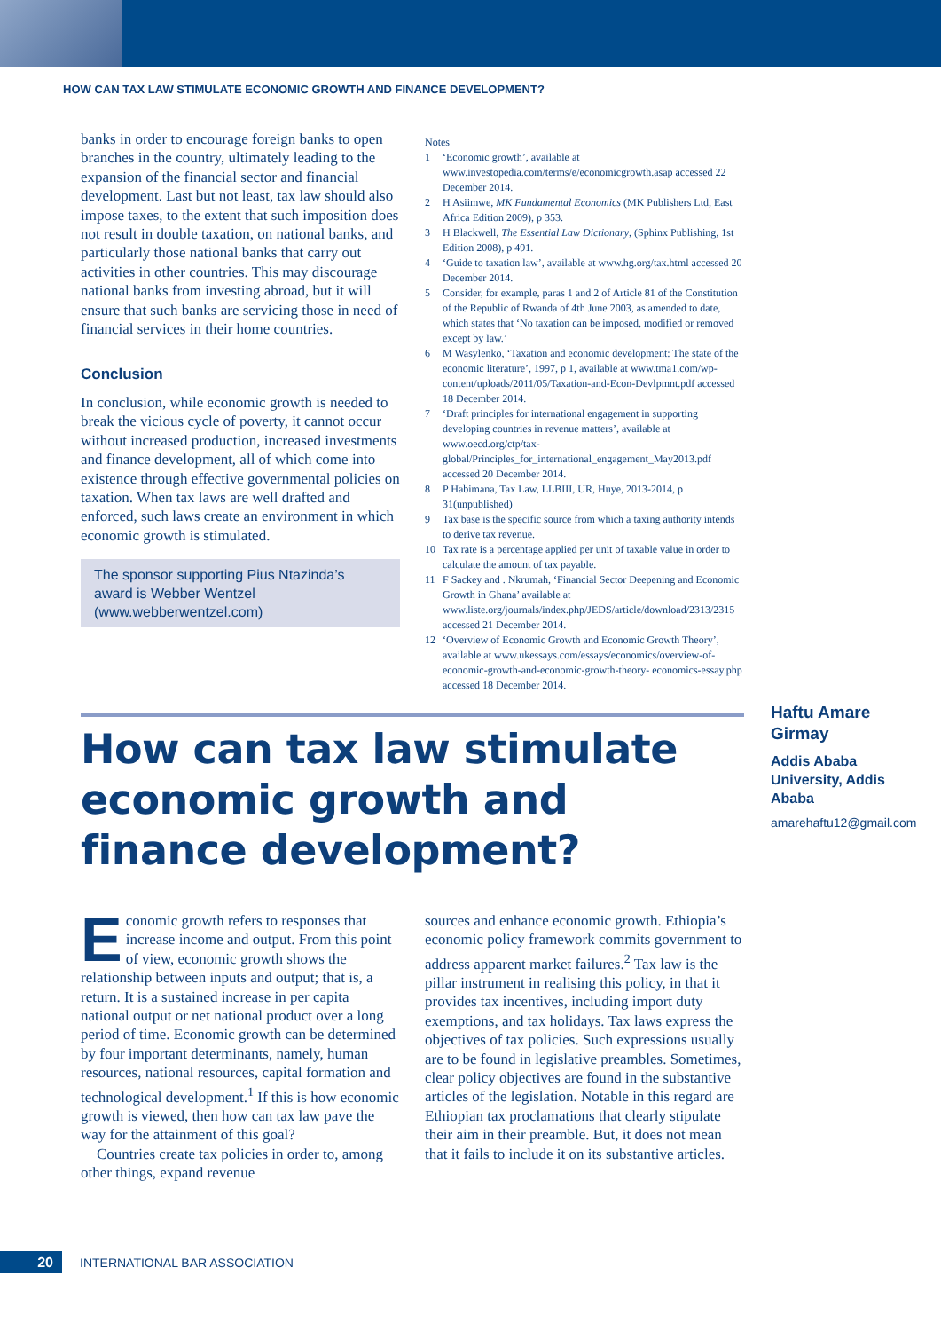HOW CAN TAX LAW STIMULATE ECONOMIC GROWTH AND FINANCE DEVELOPMENT?
banks in order to encourage foreign banks to open branches in the country, ultimately leading to the expansion of the financial sector and financial development. Last but not least, tax law should also impose taxes, to the extent that such imposition does not result in double taxation, on national banks, and particularly those national banks that carry out activities in other countries. This may discourage national banks from investing abroad, but it will ensure that such banks are servicing those in need of financial services in their home countries.
Conclusion
In conclusion, while economic growth is needed to break the vicious cycle of poverty, it cannot occur without increased production, increased investments and finance development, all of which come into existence through effective governmental policies on taxation. When tax laws are well drafted and enforced, such laws create an environment in which economic growth is stimulated.
The sponsor supporting Pius Ntazinda’s award is Webber Wentzel (www.webberwentzel.com)
Notes
1 ‘Economic growth’, available at www.investopedia.com/terms/e/economicgrowth.asap accessed 22 December 2014.
2 H Asiimwe, MK Fundamental Economics (MK Publishers Ltd, East Africa Edition 2009), p 353.
3 H Blackwell, The Essential Law Dictionary, (Sphinx Publishing, 1st Edition 2008), p 491.
4 ‘Guide to taxation law’, available at www.hg.org/tax.html accessed 20 December 2014.
5 Consider, for example, paras 1 and 2 of Article 81 of the Constitution of the Republic of Rwanda of 4th June 2003, as amended to date, which states that ‘No taxation can be imposed, modified or removed except by law.’
6 M Wasylenko, ‘Taxation and economic development: The state of the economic literature’, 1997, p 1, available at www.tma1.com/wp-content/uploads/2011/05/Taxation-and-Econ-Devlpmnt.pdf accessed 18 December 2014.
7 ‘Draft principles for international engagement in supporting developing countries in revenue matters’, available at www.oecd.org/ctp/tax-global/Principles_for_international_engagement_May2013.pdf accessed 20 December 2014.
8 P Habimana, Tax Law, LLBIII, UR, Huye, 2013-2014, p 31(unpublished)
9 Tax base is the specific source from which a taxing authority intends to derive tax revenue.
10 Tax rate is a percentage applied per unit of taxable value in order to calculate the amount of tax payable.
11 F Sackey and . Nkrumah, ‘Financial Sector Deepening and Economic Growth in Ghana’ available at www.liste.org/journals/index.php/JEDS/article/download/2313/2315 accessed 21 December 2014.
12 ‘Overview of Economic Growth and Economic Growth Theory’, available at www.ukessays.com/essays/economics/overview-of-economic-growth-and-economic-growth-theory- economics-essay.php accessed 18 December 2014.
How can tax law stimulate economic growth and finance development?
Haftu Amare Girmay
Addis Ababa University, Addis Ababa
amarehaftu12@gmail.com
Economic growth refers to responses that increase income and output. From this point of view, economic growth shows the relationship between inputs and output; that is, a return. It is a sustained increase in per capita national output or net national product over a long period of time. Economic growth can be determined by four important determinants, namely, human resources, national resources, capital formation and technological development.<sup>1</sup> If this is how economic growth is viewed, then how can tax law pave the way for the attainment of this goal?
Countries create tax policies in order to, among other things, expand revenue
sources and enhance economic growth. Ethiopia’s economic policy framework commits government to address apparent market failures.<sup>2</sup> Tax law is the pillar instrument in realising this policy, in that it provides tax incentives, including import duty exemptions, and tax holidays. Tax laws express the objectives of tax policies. Such expressions usually are to be found in legislative preambles. Sometimes, clear policy objectives are found in the substantive articles of the legislation. Notable in this regard are Ethiopian tax proclamations that clearly stipulate their aim in their preamble. But, it does not mean that it fails to include it on its substantive articles.
20
INTERNATIONAL BAR ASSOCIATION